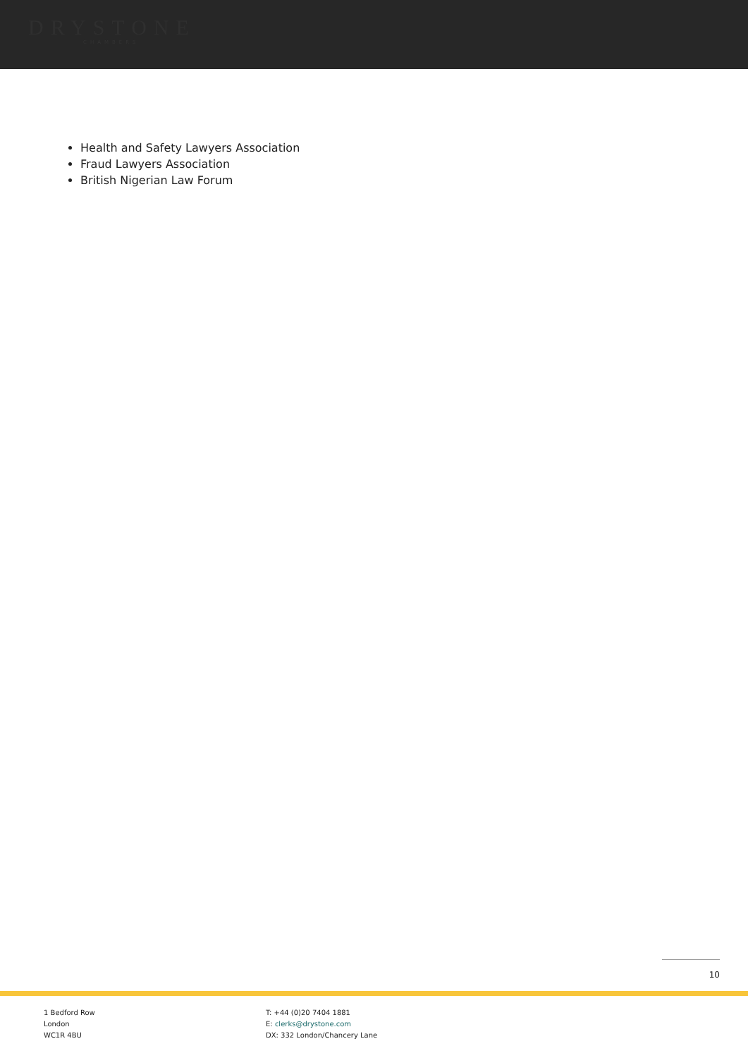DRYSTONE
CHAMBERS
Health and Safety Lawyers Association
Fraud Lawyers Association
British Nigerian Law Forum
10
1 Bedford Row
London
WC1R 4BU
T: +44 (0)20 7404 1881
E: clerks@drystone.com
DX: 332 London/Chancery Lane